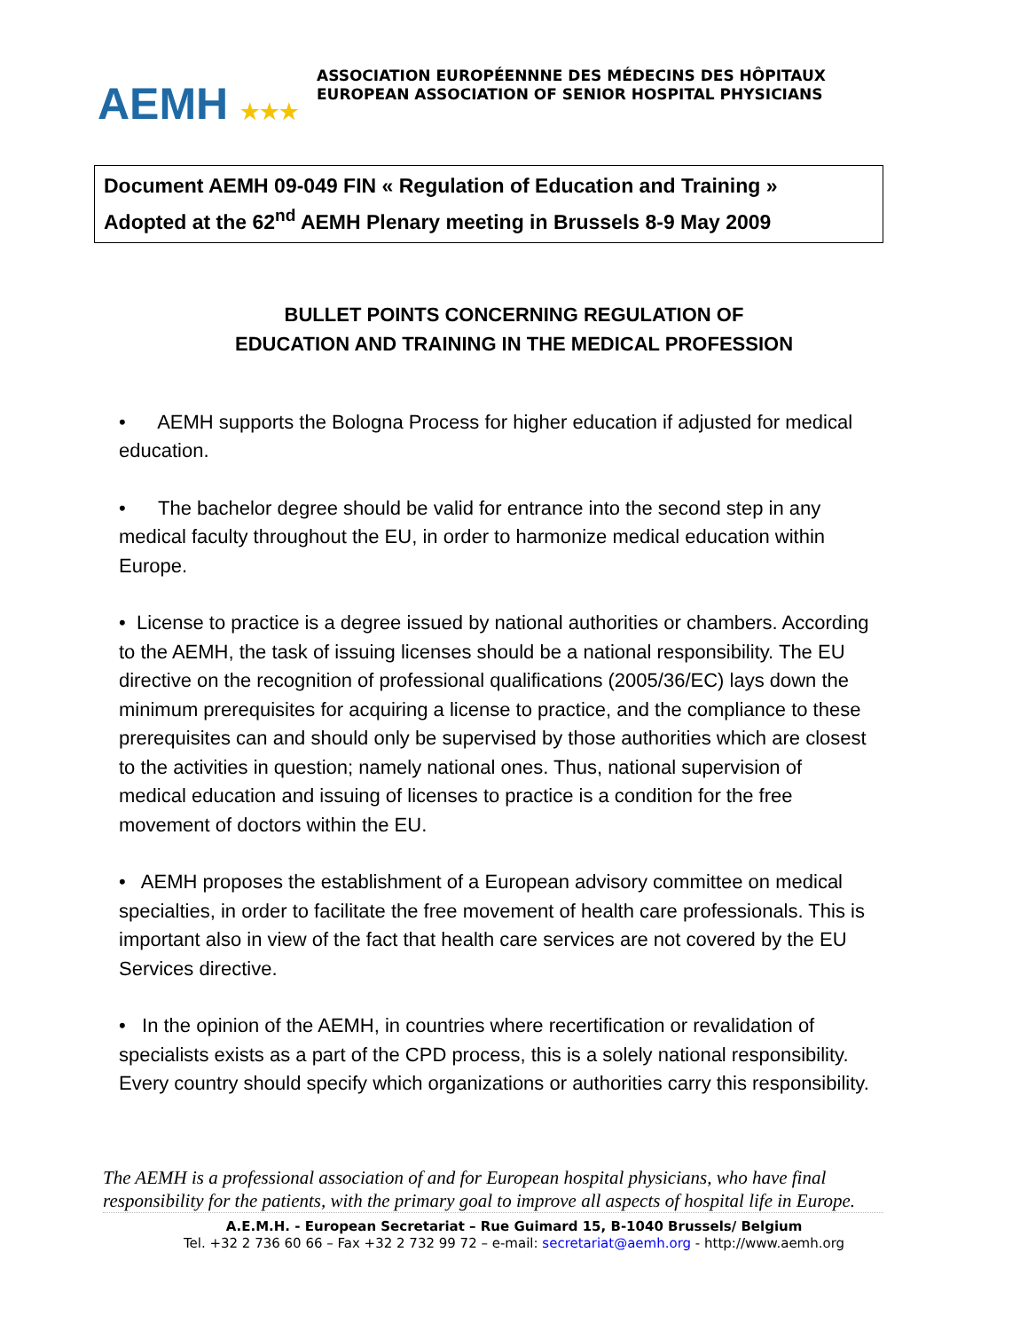AEMH ★★★
ASSOCIATION EUROPÉENNNE DES MÉDECINS DES HÔPITAUX
EUROPEAN ASSOCIATION OF SENIOR HOSPITAL PHYSICIANS
Document AEMH 09-049 FIN « Regulation of Education and Training »
Adopted at the 62<sup>nd</sup> AEMH Plenary meeting in Brussels 8-9 May 2009
BULLET POINTS CONCERNING REGULATION OF
EDUCATION AND TRAINING IN THE MEDICAL PROFESSION
• AEMH supports the Bologna Process for higher education if adjusted for medical education.
• The bachelor degree should be valid for entrance into the second step in any medical faculty throughout the EU, in order to harmonize medical education within Europe.
• License to practice is a degree issued by national authorities or chambers. According to the AEMH, the task of issuing licenses should be a national responsibility. The EU directive on the recognition of professional qualifications (2005/36/EC) lays down the minimum prerequisites for acquiring a license to practice, and the compliance to these prerequisites can and should only be supervised by those authorities which are closest to the activities in question; namely national ones. Thus, national supervision of medical education and issuing of licenses to practice is a condition for the free movement of doctors within the EU.
• AEMH proposes the establishment of a European advisory committee on medical specialties, in order to facilitate the free movement of health care professionals. This is important also in view of the fact that health care services are not covered by the EU Services directive.
• In the opinion of the AEMH, in countries where recertification or revalidation of specialists exists as a part of the CPD process, this is a solely national responsibility. Every country should specify which organizations or authorities carry this responsibility.
The AEMH is a professional association of and for European hospital physicians, who have final responsibility for the patients, with the primary goal to improve all aspects of hospital life in Europe.
A.E.M.H. - European Secretariat – Rue Guimard 15, B-1040 Brussels/ Belgium
Tel. +32 2 736 60 66 – Fax +32 2 732 99 72 – e-mail: secretariat@aemh.org - http://www.aemh.org